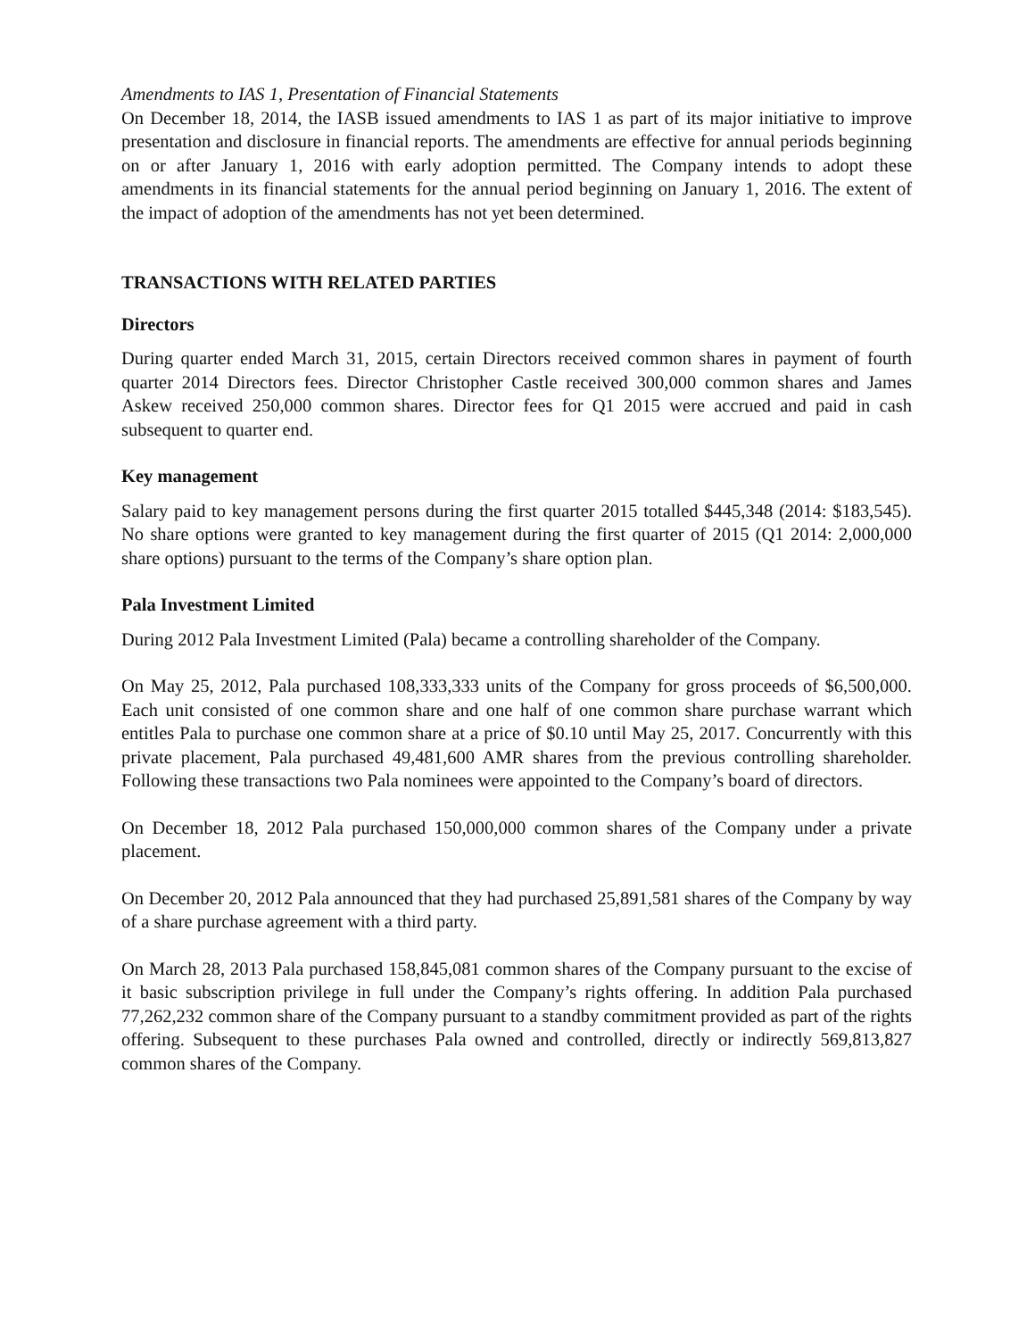Amendments to IAS 1, Presentation of Financial Statements
On December 18, 2014, the IASB issued amendments to IAS 1 as part of its major initiative to improve presentation and disclosure in financial reports. The amendments are effective for annual periods beginning on or after January 1, 2016 with early adoption permitted. The Company intends to adopt these amendments in its financial statements for the annual period beginning on January 1, 2016. The extent of the impact of adoption of the amendments has not yet been determined.
TRANSACTIONS WITH RELATED PARTIES
Directors
During quarter ended March 31, 2015, certain Directors received common shares in payment of fourth quarter 2014 Directors fees. Director Christopher Castle received 300,000 common shares and James Askew received 250,000 common shares. Director fees for Q1 2015 were accrued and paid in cash subsequent to quarter end.
Key management
Salary paid to key management persons during the first quarter 2015 totalled $445,348 (2014: $183,545). No share options were granted to key management during the first quarter of 2015 (Q1 2014: 2,000,000 share options) pursuant to the terms of the Company’s share option plan.
Pala Investment Limited
During 2012 Pala Investment Limited (Pala) became a controlling shareholder of the Company.
On May 25, 2012, Pala purchased 108,333,333 units of the Company for gross proceeds of $6,500,000. Each unit consisted of one common share and one half of one common share purchase warrant which entitles Pala to purchase one common share at a price of $0.10 until May 25, 2017. Concurrently with this private placement, Pala purchased 49,481,600 AMR shares from the previous controlling shareholder. Following these transactions two Pala nominees were appointed to the Company’s board of directors.
On December 18, 2012 Pala purchased 150,000,000 common shares of the Company under a private placement.
On December 20, 2012 Pala announced that they had purchased 25,891,581 shares of the Company by way of a share purchase agreement with a third party.
On March 28, 2013 Pala purchased 158,845,081 common shares of the Company pursuant to the excise of it basic subscription privilege in full under the Company’s rights offering. In addition Pala purchased 77,262,232 common share of the Company pursuant to a standby commitment provided as part of the rights offering. Subsequent to these purchases Pala owned and controlled, directly or indirectly 569,813,827 common shares of the Company.